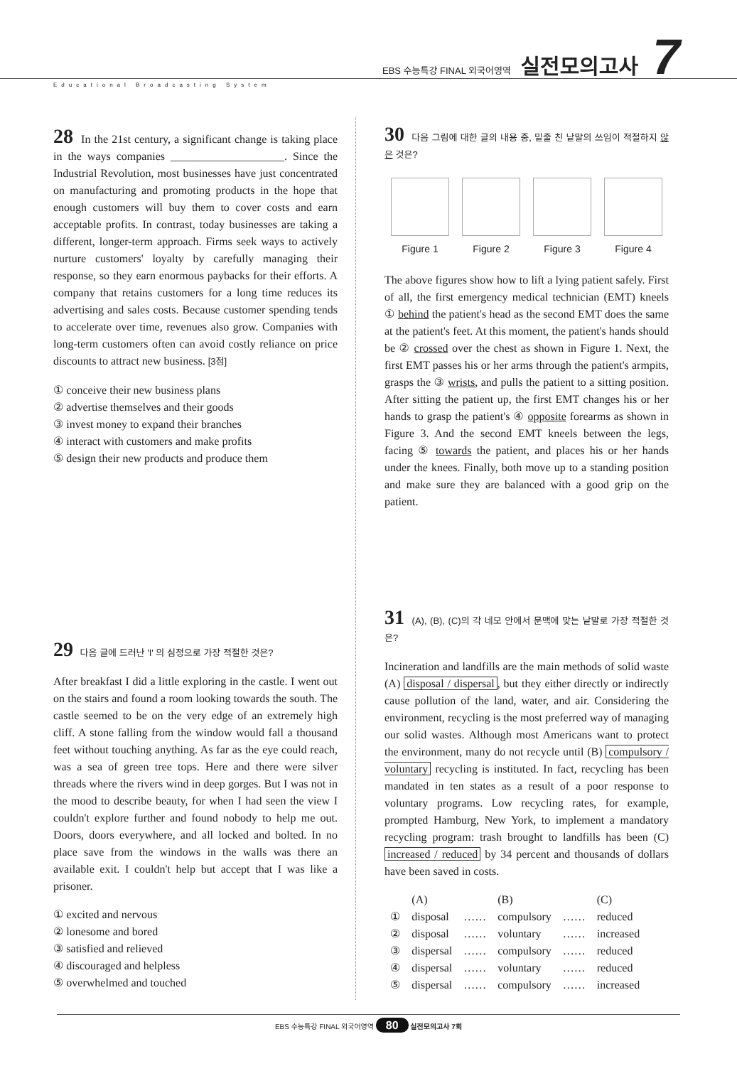EBS 수능특강 FINAL 외국어영역 실전모의고사 7
Educational Broadcasting System
28 In the 21st century, a significant change is taking place in the ways companies ____________________. Since the Industrial Revolution, most businesses have just concentrated on manufacturing and promoting products in the hope that enough customers will buy them to cover costs and earn acceptable profits. In contrast, today businesses are taking a different, longer-term approach. Firms seek ways to actively nurture customers' loyalty by carefully managing their response, so they earn enormous paybacks for their efforts. A company that retains customers for a long time reduces its advertising and sales costs. Because customer spending tends to accelerate over time, revenues also grow. Companies with long-term customers often can avoid costly reliance on price discounts to attract new business. [3점]
① conceive their new business plans
② advertise themselves and their goods
③ invest money to expand their branches
④ interact with customers and make profits
⑤ design their new products and produce them
29 다음 글에 드러난 'I' 의 심정으로 가장 적절한 것은?
After breakfast I did a little exploring in the castle. I went out on the stairs and found a room looking towards the south. The castle seemed to be on the very edge of an extremely high cliff. A stone falling from the window would fall a thousand feet without touching anything. As far as the eye could reach, was a sea of green tree tops. Here and there were silver threads where the rivers wind in deep gorges. But I was not in the mood to describe beauty, for when I had seen the view I couldn't explore further and found nobody to help me out. Doors, doors everywhere, and all locked and bolted. In no place save from the windows in the walls was there an available exit. I couldn't help but accept that I was like a prisoner.
① excited and nervous
② lonesome and bored
③ satisfied and relieved
④ discouraged and helpless
⑤ overwhelmed and touched
30 다음 그림에 대한 글의 내용 중, 밑줄 친 낱말의 쓰임이 적절하지 않은 것은?
Figure 1 Figure 2 Figure 3 Figure 4
The above figures show how to lift a lying patient safely. First of all, the first emergency medical technician (EMT) kneels ① behind the patient's head as the second EMT does the same at the patient's feet. At this moment, the patient's hands should be ② crossed over the chest as shown in Figure 1. Next, the first EMT passes his or her arms through the patient's armpits, grasps the ③ wrists, and pulls the patient to a sitting position. After sitting the patient up, the first EMT changes his or her hands to grasp the patient's ④ opposite forearms as shown in Figure 3. And the second EMT kneels between the legs, facing ⑤ towards the patient, and places his or her hands under the knees. Finally, both move up to a standing position and make sure they are balanced with a good grip on the patient.
31 (A), (B), (C)의 각 네모 안에서 문맥에 맞는 낱말로 가장 적절한 것은?
Incineration and landfills are the main methods of solid waste (A) disposal / dispersal, but they either directly or indirectly cause pollution of the land, water, and air. Considering the environment, recycling is the most preferred way of managing our solid wastes. Although most Americans want to protect the environment, many do not recycle until (B) compulsory / voluntary recycling is instituted. In fact, recycling has been mandated in ten states as a result of a poor response to voluntary programs. Low recycling rates, for example, prompted Hamburg, New York, to implement a mandatory recycling program: trash brought to landfills has been (C) increased / reduced by 34 percent and thousands of dollars have been saved in costs.
| | (A) | | (B) | | (C) |
| --- | --- | --- | --- | --- | --- |
| ① | disposal | …… | compulsory | …… | reduced |
| ② | disposal | …… | voluntary | …… | increased |
| ③ | dispersal | …… | compulsory | …… | reduced |
| ④ | dispersal | …… | voluntary | …… | reduced |
| ⑤ | dispersal | …… | compulsory | …… | increased |
EBS 수능특강 FINAL 외국어영역 80 실전모의고사 7회